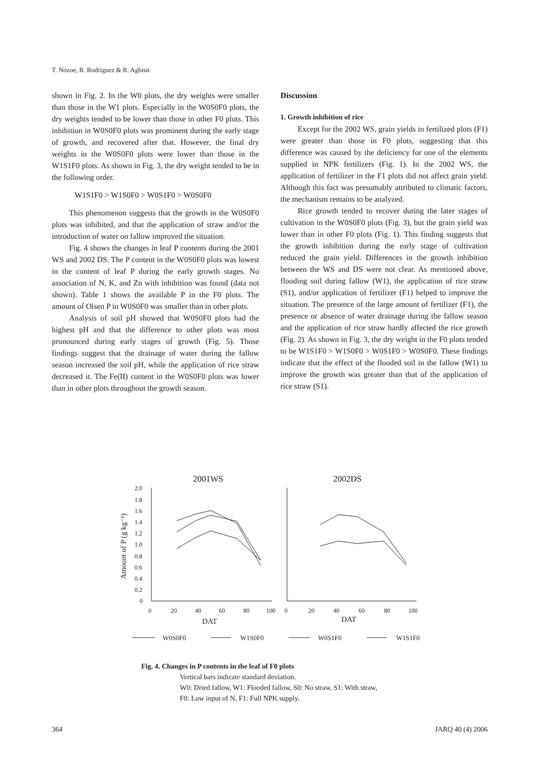T. Nozoe, R. Rodriguez & R. Agbisit
shown in Fig. 2. In the W0 plots, the dry weights were smaller than those in the W1 plots. Especially in the W0S0F0 plots, the dry weights tended to be lower than those in other F0 plots. This inhibition in W0S0F0 plots was prominent during the early stage of growth, and recovered after that. However, the final dry weights in the W0S0F0 plots were lower than those in the W1S1F0 plots. As shown in Fig. 3, the dry weight tended to be in the following order.
W1S1F0 > W1S0F0 > W0S1F0 > W0S0F0
This phenomenon suggests that the growth in the W0S0F0 plots was inhibited, and that the application of straw and/or the introduction of water on fallow improved the situation.
Fig. 4 shows the changes in leaf P contents during the 2001 WS and 2002 DS. The P content in the W0S0F0 plots was lowest in the content of leaf P during the early growth stages. No association of N, K, and Zn with inhibition was found (data not shown). Table 1 shows the available P in the F0 plots. The amount of Olsen P in W0S0F0 was smaller than in other plots.
Analysis of soil pH showed that W0S0F0 plots had the highest pH and that the difference to other plots was most pronounced during early stages of growth (Fig. 5). Those findings suggest that the drainage of water during the fallow season increased the soil pH, while the application of rice straw decreased it. The Fe(II) content in the W0S0F0 plots was lower than in other plots throughout the growth season.
Discussion
1. Growth inhibition of rice
Except for the 2002 WS, grain yields in fertilized plots (F1) were greater than those in F0 plots, suggesting that this difference was caused by the deficiency for one of the elements supplied in NPK fertilizers (Fig. 1). In the 2002 WS, the application of fertilizer in the F1 plots did not affect grain yield. Although this fact was presumably attributed to climatic factors, the mechanism remains to be analyzed.
Rice growth tended to recover during the later stages of cultivation in the W0S0F0 plots (Fig. 3), but the grain yield was lower than in other F0 plots (Fig. 1). This finding suggests that the growth inhibition during the early stage of cultivation reduced the grain yield. Differences in the growth inhibition between the WS and DS were not clear. As mentioned above, flooding soil during fallow (W1), the application of rice straw (S1), and/or application of fertilizer (F1) helped to improve the situation. The presence of the large amount of fertilizer (F1), the presence or absence of water drainage during the fallow season and the application of rice straw hardly affected the rice growth (Fig. 2). As shown in Fig. 3, the dry weight in the F0 plots tended to be W1S1F0 > W1S0F0 > W0S1F0 > W0S0F0. These findings indicate that the effect of the flooded soil in the fallow (W1) to improve the growth was greater than that of the application of rice straw (S1).
2001WS
2002DS
Amount of P (g kg⁻¹)
2.0
1.8
1.6
1.4
1.2
1.0
0.8
0.6
0.4
0.2
0
0
20
40
60
80
100
0
20
40
60
80
100
DAT
DAT
W0S0F0
W1S0F0
W0S1F0
W1S1F0
Fig. 4. Changes in P contents in the leaf of F0 plots
Vertical bars indicate standard deviation.
W0: Dried fallow, W1: Flooded fallow, S0: No straw, S1: With straw,
F0: Low input of N, F1: Full NPK supply.
364 JARQ 40 (4) 2006